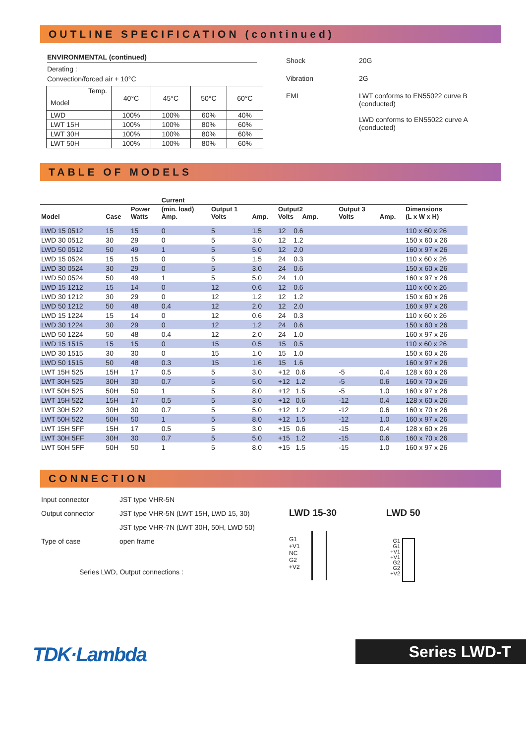OUTLINE SPECIFICATION (continued)
ENVIRONMENTAL (continued)
Derating :
Convection/forced air + 10°C
| Temp. Model | 40°C | 45°C | 50°C | 60°C |
| LWD | 100% | 100% | 60% | 40% |
| LWT 15H | 100% | 100% | 80% | 60% |
| LWT 30H | 100% | 100% | 80% | 60% |
| LWT 50H | 100% | 100% | 80% | 60% |
| Shock | 20G |
| Vibration | 2G |
| EMI | LWT conforms to EN55022 curve B (conducted) LWD conforms to EN55022 curve A (conducted) |
TABLE OF MODELS
| | | | Current | | | | | | |
| --- | --- | --- | --- | --- | --- | --- | --- | --- | --- |
| Model | Case | Power Watts | (min. load) Amp. | Output 1 Volts | Amp. | Output2 Volts Amp. | Output 3 Volts | Amp. | Dimensions (L x W x H) |
| LWD 15 0512 | 15 | 15 | 0 | 5 | 1.5 | 12 0.6 | | | 110 x 60 x 26 |
| LWD 30 0512 | 30 | 29 | 0 | 5 | 3.0 | 12 1.2 | | | 150 x 60 x 26 |
| LWD 50 0512 | 50 | 49 | 1 | 5 | 5.0 | 12 2.0 | | | 160 x 97 x 26 |
| LWD 15 0524 | 15 | 15 | 0 | 5 | 1.5 | 24 0.3 | | | 110 x 60 x 26 |
| LWD 30 0524 | 30 | 29 | 0 | 5 | 3.0 | 24 0.6 | | | 150 x 60 x 26 |
| LWD 50 0524 | 50 | 49 | 1 | 5 | 5.0 | 24 1.0 | | | 160 x 97 x 26 |
| LWD 15 1212 | 15 | 14 | 0 | 12 | 0.6 | 12 0.6 | | | 110 x 60 x 26 |
| LWD 30 1212 | 30 | 29 | 0 | 12 | 1.2 | 12 1.2 | | | 150 x 60 x 26 |
| LWD 50 1212 | 50 | 48 | 0.4 | 12 | 2.0 | 12 2.0 | | | 160 x 97 x 26 |
| LWD 15 1224 | 15 | 14 | 0 | 12 | 0.6 | 24 0.3 | | | 110 x 60 x 26 |
| LWD 30 1224 | 30 | 29 | 0 | 12 | 1.2 | 24 0.6 | | | 150 x 60 x 26 |
| LWD 50 1224 | 50 | 48 | 0.4 | 12 | 2.0 | 24 1.0 | | | 160 x 97 x 26 |
| LWD 15 1515 | 15 | 15 | 0 | 15 | 0.5 | 15 0.5 | | | 110 x 60 x 26 |
| LWD 30 1515 | 30 | 30 | 0 | 15 | 1.0 | 15 1.0 | | | 150 x 60 x 26 |
| LWD 50 1515 | 50 | 48 | 0.3 | 15 | 1.6 | 15 1.6 | | | 160 x 97 x 26 |
| LWT 15H 525 | 15H | 17 | 0.5 | 5 | 3.0 | +12 0.6 | -5 | 0.4 | 128 x 60 x 26 |
| LWT 30H 525 | 30H | 30 | 0.7 | 5 | 5.0 | +12 1.2 | -5 | 0.6 | 160 x 70 x 26 |
| LWT 50H 525 | 50H | 50 | 1 | 5 | 8.0 | +12 1.5 | -5 | 1.0 | 160 x 97 x 26 |
| LWT 15H 522 | 15H | 17 | 0.5 | 5 | 3.0 | +12 0.6 | -12 | 0.4 | 128 x 60 x 26 |
| LWT 30H 522 | 30H | 30 | 0.7 | 5 | 5.0 | +12 1.2 | -12 | 0.6 | 160 x 70 x 26 |
| LWT 50H 522 | 50H | 50 | 1 | 5 | 8.0 | +12 1.5 | -12 | 1.0 | 160 x 97 x 26 |
| LWT 15H 5FF | 15H | 17 | 0.5 | 5 | 3.0 | +15 0.6 | -15 | 0.4 | 128 x 60 x 26 |
| LWT 30H 5FF | 30H | 30 | 0.7 | 5 | 5.0 | +15 1.2 | -15 | 0.6 | 160 x 70 x 26 |
| LWT 50H 5FF | 50H | 50 | 1 | 5 | 8.0 | +15 1.5 | -15 | 1.0 | 160 x 97 x 26 |
CONNECTION
| Input connector | JST type VHR-5N |
| Output connector | JST type VHR-5N (LWT 15H, LWD 15, 30) |
| | JST type VHR-7N (LWT 30H, 50H, LWD 50) |
| Type of case | open frame |
Series LWD, Output connections :
LWD 15-30
G1
+V1
NC
G2
+V2
LWD 50
G1
G1
+V1
+V1
G2
G2
+V2
TDK·Lambda Series LWD-T